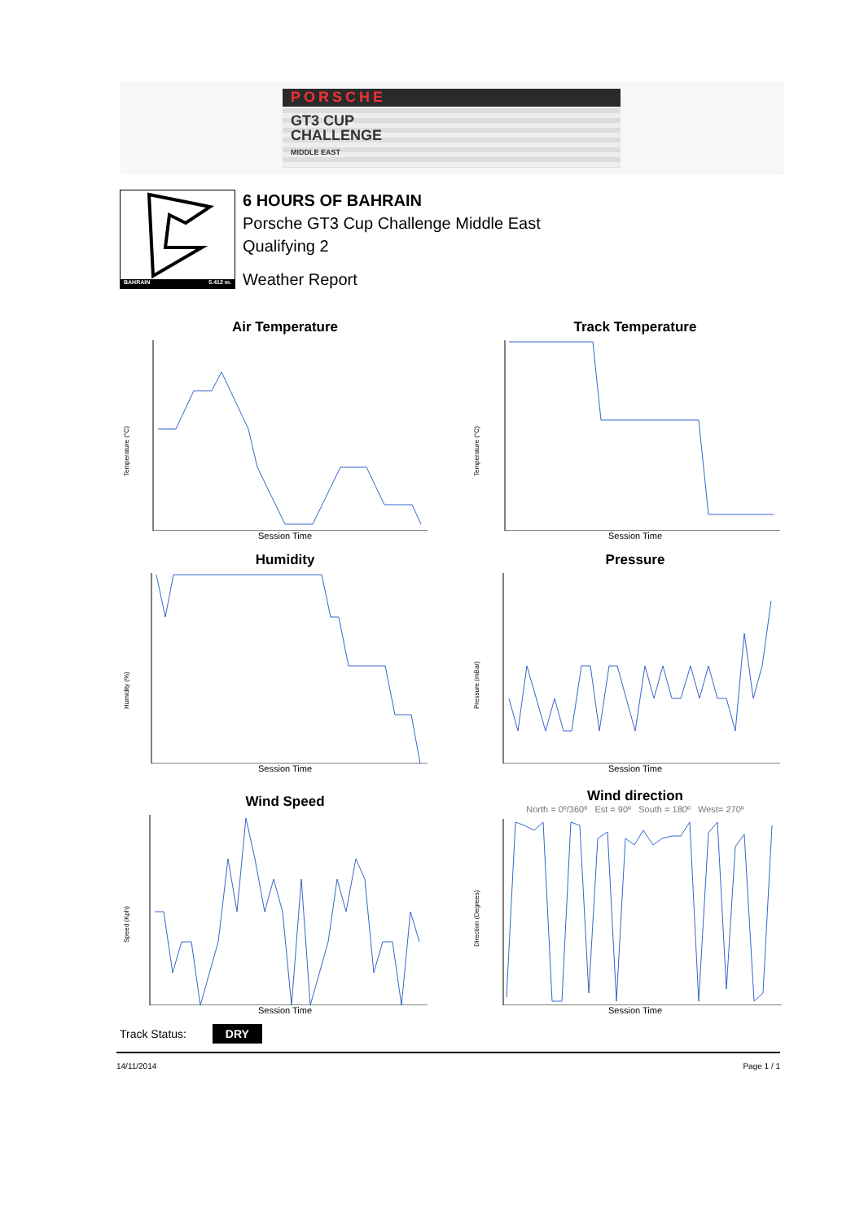PORSCHE
GT3 CUP
CHALLENGE
MIDDLE EAST
BAHRAIN 5.412 m.
6 HOURS OF BAHRAIN
Porsche GT3 Cup Challenge Middle East
Qualifying 2
Weather Report
Air Temperature
Temperature (°C)
Session Time
Track Temperature
Temperature (°C)
Session Time
Humidity
Humidity (%)
Session Time
Pressure
Pressure (mBar)
Session Time
Wind Speed
Speed (Kph)
Session Time
Wind direction
North = 0º/360º Est = 90º South = 180º West= 270º
Direction (Degrees)
Session Time
Track Status: DRY
14/11/2014 Page 1 / 1